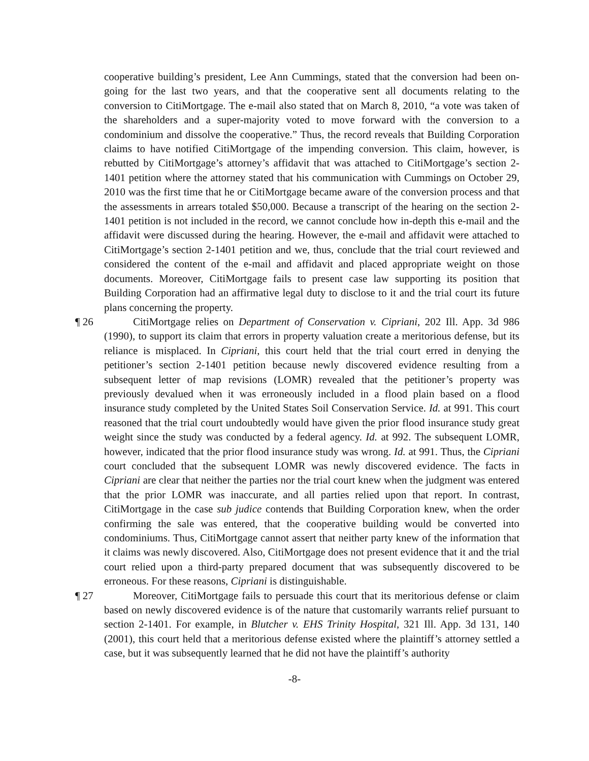cooperative building’s president, Lee Ann Cummings, stated that the conversion had been on-going for the last two years, and that the cooperative sent all documents relating to the conversion to CitiMortgage. The e-mail also stated that on March 8, 2010, “a vote was taken of the shareholders and a super-majority voted to move forward with the conversion to a condominium and dissolve the cooperative.” Thus, the record reveals that Building Corporation claims to have notified CitiMortgage of the impending conversion. This claim, however, is rebutted by CitiMortgage’s attorney’s affidavit that was attached to CitiMortgage’s section 2-1401 petition where the attorney stated that his communication with Cummings on October 29, 2010 was the first time that he or CitiMortgage became aware of the conversion process and that the assessments in arrears totaled $50,000. Because a transcript of the hearing on the section 2-1401 petition is not included in the record, we cannot conclude how in-depth this e-mail and the affidavit were discussed during the hearing. However, the e-mail and affidavit were attached to CitiMortgage’s section 2-1401 petition and we, thus, conclude that the trial court reviewed and considered the content of the e-mail and affidavit and placed appropriate weight on those documents. Moreover, CitiMortgage fails to present case law supporting its position that Building Corporation had an affirmative legal duty to disclose to it and the trial court its future plans concerning the property.
¶ 26 CitiMortgage relies on Department of Conservation v. Cipriani, 202 Ill. App. 3d 986 (1990), to support its claim that errors in property valuation create a meritorious defense, but its reliance is misplaced. In Cipriani, this court held that the trial court erred in denying the petitioner’s section 2-1401 petition because newly discovered evidence resulting from a subsequent letter of map revisions (LOMR) revealed that the petitioner’s property was previously devalued when it was erroneously included in a flood plain based on a flood insurance study completed by the United States Soil Conservation Service. Id. at 991. This court reasoned that the trial court undoubtedly would have given the prior flood insurance study great weight since the study was conducted by a federal agency. Id. at 992. The subsequent LOMR, however, indicated that the prior flood insurance study was wrong. Id. at 991. Thus, the Cipriani court concluded that the subsequent LOMR was newly discovered evidence. The facts in Cipriani are clear that neither the parties nor the trial court knew when the judgment was entered that the prior LOMR was inaccurate, and all parties relied upon that report. In contrast, CitiMortgage in the case sub judice contends that Building Corporation knew, when the order confirming the sale was entered, that the cooperative building would be converted into condominiums. Thus, CitiMortgage cannot assert that neither party knew of the information that it claims was newly discovered. Also, CitiMortgage does not present evidence that it and the trial court relied upon a third-party prepared document that was subsequently discovered to be erroneous. For these reasons, Cipriani is distinguishable.
¶ 27 Moreover, CitiMortgage fails to persuade this court that its meritorious defense or claim based on newly discovered evidence is of the nature that customarily warrants relief pursuant to section 2-1401. For example, in Blutcher v. EHS Trinity Hospital, 321 Ill. App. 3d 131, 140 (2001), this court held that a meritorious defense existed where the plaintiff’s attorney settled a case, but it was subsequently learned that he did not have the plaintiff’s authority
-8-